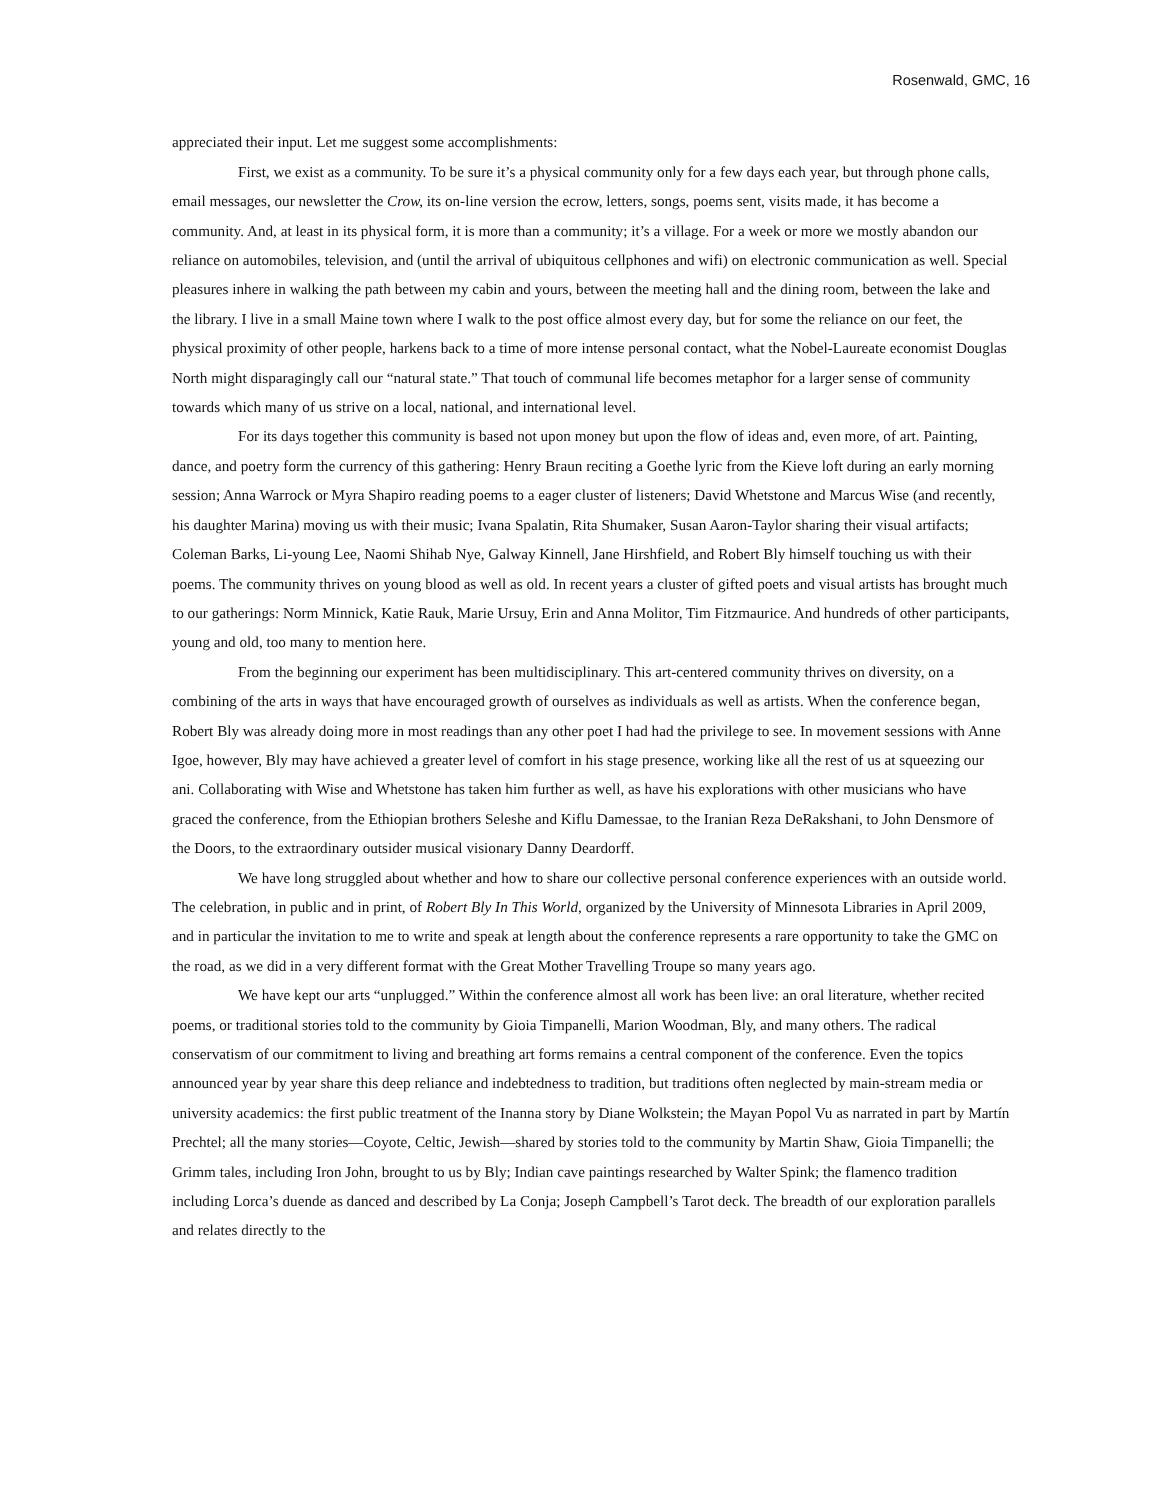Rosenwald, GMC, 16
appreciated their input. Let me suggest some accomplishments:
First, we exist as a community. To be sure it’s a physical community only for a few days each year, but through phone calls, email messages, our newsletter the Crow, its on-line version the ecrow, letters, songs, poems sent, visits made, it has become a community. And, at least in its physical form, it is more than a community; it’s a village. For a week or more we mostly abandon our reliance on automobiles, television, and (until the arrival of ubiquitous cellphones and wifi) on electronic communication as well. Special pleasures inhere in walking the path between my cabin and yours, between the meeting hall and the dining room, between the lake and the library. I live in a small Maine town where I walk to the post office almost every day, but for some the reliance on our feet, the physical proximity of other people, harkens back to a time of more intense personal contact, what the Nobel-Laureate economist Douglas North might disparagingly call our “natural state.” That touch of communal life becomes metaphor for a larger sense of community towards which many of us strive on a local, national, and international level.
For its days together this community is based not upon money but upon the flow of ideas and, even more, of art. Painting, dance, and poetry form the currency of this gathering: Henry Braun reciting a Goethe lyric from the Kieve loft during an early morning session; Anna Warrock or Myra Shapiro reading poems to a eager cluster of listeners; David Whetstone and Marcus Wise (and recently, his daughter Marina) moving us with their music; Ivana Spalatin, Rita Shumaker, Susan Aaron-Taylor sharing their visual artifacts; Coleman Barks, Li-young Lee, Naomi Shihab Nye, Galway Kinnell, Jane Hirshfield, and Robert Bly himself touching us with their poems. The community thrives on young blood as well as old. In recent years a cluster of gifted poets and visual artists has brought much to our gatherings: Norm Minnick, Katie Rauk, Marie Ursuy, Erin and Anna Molitor, Tim Fitzmaurice. And hundreds of other participants, young and old, too many to mention here.
From the beginning our experiment has been multidisciplinary. This art-centered community thrives on diversity, on a combining of the arts in ways that have encouraged growth of ourselves as individuals as well as artists. When the conference began, Robert Bly was already doing more in most readings than any other poet I had had the privilege to see. In movement sessions with Anne Igoe, however, Bly may have achieved a greater level of comfort in his stage presence, working like all the rest of us at squeezing our ani. Collaborating with Wise and Whetstone has taken him further as well, as have his explorations with other musicians who have graced the conference, from the Ethiopian brothers Seleshe and Kiflu Damessae, to the Iranian Reza DeRakshani, to John Densmore of the Doors, to the extraordinary outsider musical visionary Danny Deardorff.
We have long struggled about whether and how to share our collective personal conference experiences with an outside world. The celebration, in public and in print, of Robert Bly In This World, organized by the University of Minnesota Libraries in April 2009, and in particular the invitation to me to write and speak at length about the conference represents a rare opportunity to take the GMC on the road, as we did in a very different format with the Great Mother Travelling Troupe so many years ago.
We have kept our arts “unplugged.” Within the conference almost all work has been live: an oral literature, whether recited poems, or traditional stories told to the community by Gioia Timpanelli, Marion Woodman, Bly, and many others. The radical conservatism of our commitment to living and breathing art forms remains a central component of the conference. Even the topics announced year by year share this deep reliance and indebtedness to tradition, but traditions often neglected by main-stream media or university academics: the first public treatment of the Inanna story by Diane Wolkstein; the Mayan Popol Vu as narrated in part by Martín Prechtel; all the many stories—Coyote, Celtic, Jewish—shared by stories told to the community by Martin Shaw, Gioia Timpanelli; the Grimm tales, including Iron John, brought to us by Bly; Indian cave paintings researched by Walter Spink; the flamenco tradition including Lorca’s duende as danced and described by La Conja; Joseph Campbell’s Tarot deck. The breadth of our exploration parallels and relates directly to the